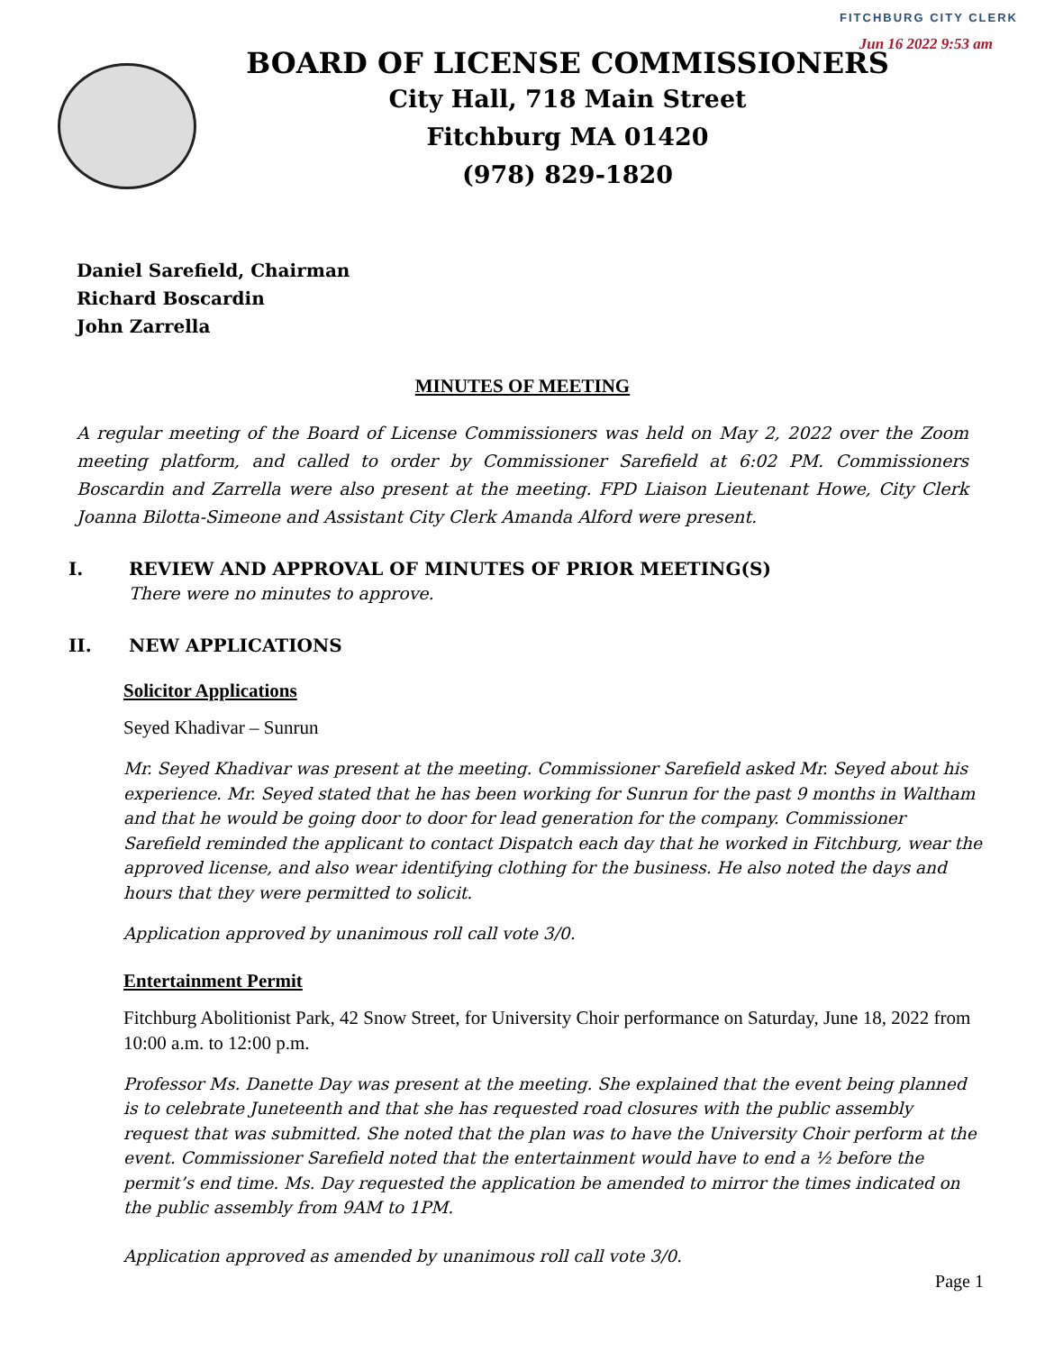FITCHBURG CITY CLERK
Jun 16 2022 9:53 am
BOARD OF LICENSE COMMISSIONERS
City Hall, 718 Main Street
Fitchburg MA 01420
(978) 829-1820
Daniel Sarefield, Chairman
Richard Boscardin
John Zarrella
MINUTES OF MEETING
A regular meeting of the Board of License Commissioners was held on May 2, 2022 over the Zoom meeting platform, and called to order by Commissioner Sarefield at 6:02 PM. Commissioners Boscardin and Zarrella were also present at the meeting. FPD Liaison Lieutenant Howe, City Clerk Joanna Bilotta-Simeone and Assistant City Clerk Amanda Alford were present.
I. REVIEW AND APPROVAL OF MINUTES OF PRIOR MEETING(S)
There were no minutes to approve.
II. NEW APPLICATIONS
Solicitor Applications
Seyed Khadivar – Sunrun
Mr. Seyed Khadivar was present at the meeting. Commissioner Sarefield asked Mr. Seyed about his experience. Mr. Seyed stated that he has been working for Sunrun for the past 9 months in Waltham and that he would be going door to door for lead generation for the company. Commissioner Sarefield reminded the applicant to contact Dispatch each day that he worked in Fitchburg, wear the approved license, and also wear identifying clothing for the business. He also noted the days and hours that they were permitted to solicit.
Application approved by unanimous roll call vote 3/0.
Entertainment Permit
Fitchburg Abolitionist Park, 42 Snow Street, for University Choir performance on Saturday, June 18, 2022 from 10:00 a.m. to 12:00 p.m.
Professor Ms. Danette Day was present at the meeting. She explained that the event being planned is to celebrate Juneteenth and that she has requested road closures with the public assembly request that was submitted. She noted that the plan was to have the University Choir perform at the event. Commissioner Sarefield noted that the entertainment would have to end a ½ before the permit’s end time. Ms. Day requested the application be amended to mirror the times indicated on the public assembly from 9AM to 1PM.
Application approved as amended by unanimous roll call vote 3/0.
Page 1